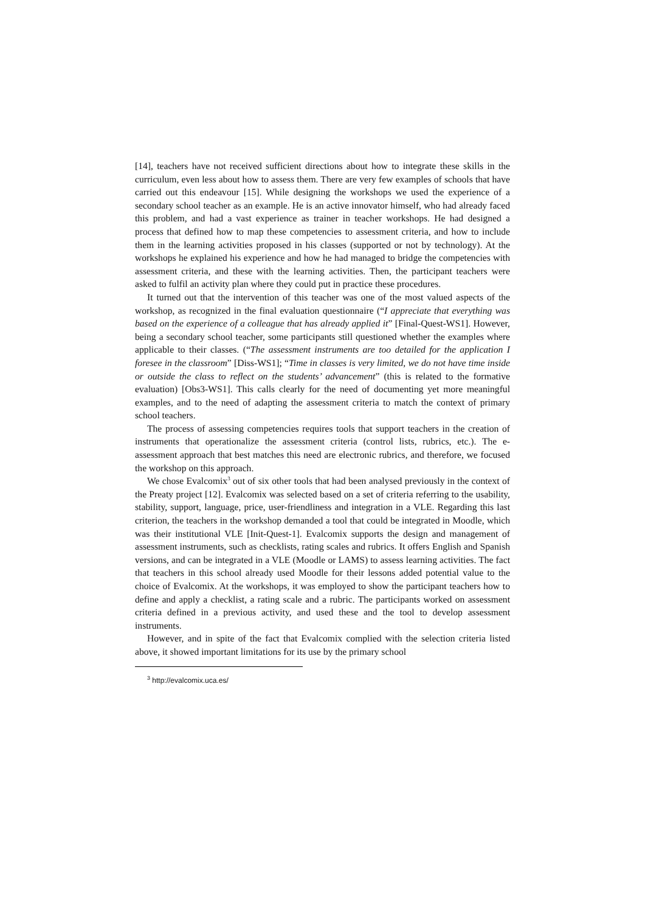[14], teachers have not received sufficient directions about how to integrate these skills in the curriculum, even less about how to assess them. There are very few examples of schools that have carried out this endeavour [15]. While designing the workshops we used the experience of a secondary school teacher as an example. He is an active innovator himself, who had already faced this problem, and had a vast experience as trainer in teacher workshops. He had designed a process that defined how to map these competencies to assessment criteria, and how to include them in the learning activities proposed in his classes (supported or not by technology). At the workshops he explained his experience and how he had managed to bridge the competencies with assessment criteria, and these with the learning activities. Then, the participant teachers were asked to fulfil an activity plan where they could put in practice these procedures.
It turned out that the intervention of this teacher was one of the most valued aspects of the workshop, as recognized in the final evaluation questionnaire (“I appreciate that everything was based on the experience of a colleague that has already applied it” [Final-Quest-WS1]. However, being a secondary school teacher, some participants still questioned whether the examples where applicable to their classes. (“The assessment instruments are too detailed for the application I foresee in the classroom” [Diss-WS1]; “Time in classes is very limited, we do not have time inside or outside the class to reflect on the students’ advancement” (this is related to the formative evaluation) [Obs3-WS1]. This calls clearly for the need of documenting yet more meaningful examples, and to the need of adapting the assessment criteria to match the context of primary school teachers.
The process of assessing competencies requires tools that support teachers in the creation of instruments that operationalize the assessment criteria (control lists, rubrics, etc.). The e-assessment approach that best matches this need are electronic rubrics, and therefore, we focused the workshop on this approach.
We chose Evalcomix<sup>3</sup> out of six other tools that had been analysed previously in the context of the Preaty project [12]. Evalcomix was selected based on a set of criteria referring to the usability, stability, support, language, price, user-friendliness and integration in a VLE. Regarding this last criterion, the teachers in the workshop demanded a tool that could be integrated in Moodle, which was their institutional VLE [Init-Quest-1]. Evalcomix supports the design and management of assessment instruments, such as checklists, rating scales and rubrics. It offers English and Spanish versions, and can be integrated in a VLE (Moodle or LAMS) to assess learning activities. The fact that teachers in this school already used Moodle for their lessons added potential value to the choice of Evalcomix. At the workshops, it was employed to show the participant teachers how to define and apply a checklist, a rating scale and a rubric. The participants worked on assessment criteria defined in a previous activity, and used these and the tool to develop assessment instruments.
However, and in spite of the fact that Evalcomix complied with the selection criteria listed above, it showed important limitations for its use by the primary school
<sup>3</sup> http://evalcomix.uca.es/